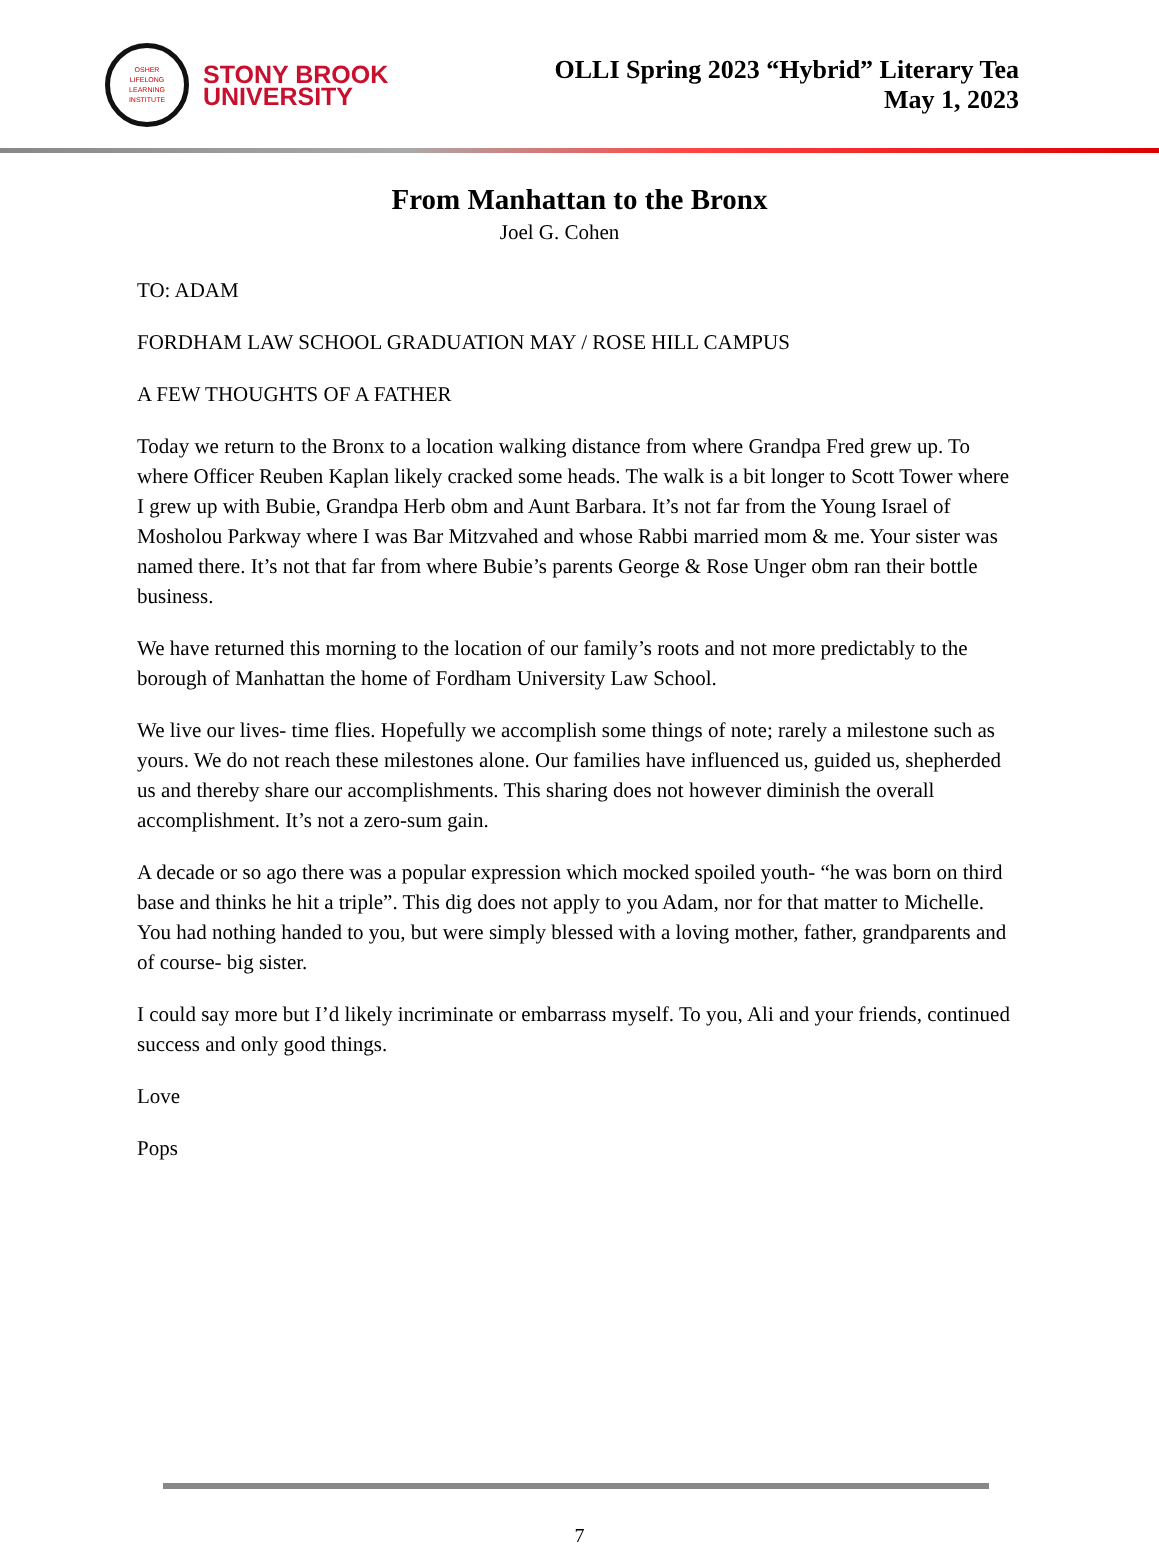OSHER
LIFELONG
LEARNING
INSTITUTE
STONY BROOK
UNIVERSITY
OLLI Spring 2023 “Hybrid” Literary Tea
May 1, 2023
From Manhattan to the Bronx
Joel G. Cohen
TO: ADAM
FORDHAM LAW SCHOOL GRADUATION MAY / ROSE HILL CAMPUS
A FEW THOUGHTS OF A FATHER
Today we return to the Bronx to a location walking distance from where Grandpa Fred grew up. To where Officer Reuben Kaplan likely cracked some heads. The walk is a bit longer to Scott Tower where I grew up with Bubie, Grandpa Herb obm and Aunt Barbara. It’s not far from the Young Israel of Mosholou Parkway where I was Bar Mitzvahed and whose Rabbi married mom & me. Your sister was named there. It’s not that far from where Bubie’s parents George & Rose Unger obm ran their bottle business.
We have returned this morning to the location of our family’s roots and not more predictably to the borough of Manhattan the home of Fordham University Law School.
We live our lives- time flies. Hopefully we accomplish some things of note; rarely a milestone such as yours. We do not reach these milestones alone. Our families have influenced us, guided us, shepherded us and thereby share our accomplishments. This sharing does not however diminish the overall accomplishment. It’s not a zero-sum gain.
A decade or so ago there was a popular expression which mocked spoiled youth- “he was born on third base and thinks he hit a triple”. This dig does not apply to you Adam, nor for that matter to Michelle. You had nothing handed to you, but were simply blessed with a loving mother, father, grandparents and of course- big sister.
I could say more but I’d likely incriminate or embarrass myself. To you, Ali and your friends, continued success and only good things.
Love
Pops
7